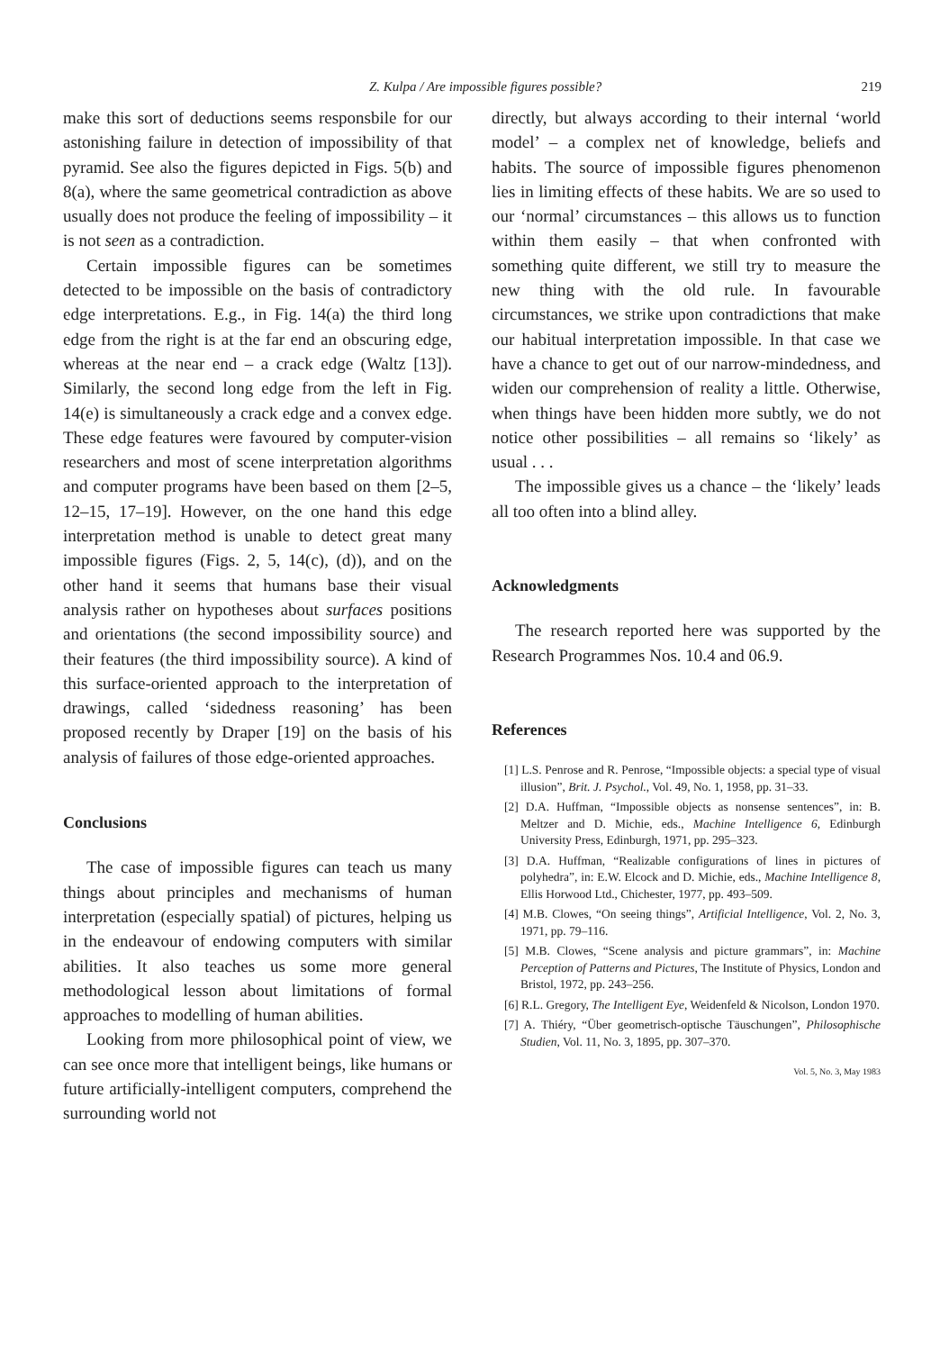Z. Kulpa / Are impossible figures possible? 219
make this sort of deductions seems responsbile for our astonishing failure in detection of impossibility of that pyramid. See also the figures depicted in Figs. 5(b) and 8(a), where the same geometrical contradiction as above usually does not produce the feeling of impossibility – it is not seen as a contradiction.
Certain impossible figures can be sometimes detected to be impossible on the basis of contradictory edge interpretations. E.g., in Fig. 14(a) the third long edge from the right is at the far end an obscuring edge, whereas at the near end – a crack edge (Waltz [13]). Similarly, the second long edge from the left in Fig. 14(e) is simultaneously a crack edge and a convex edge. These edge features were favoured by computer-vision researchers and most of scene interpretation algorithms and computer programs have been based on them [2–5, 12–15, 17–19]. However, on the one hand this edge interpretation method is unable to detect great many impossible figures (Figs. 2, 5, 14(c), (d)), and on the other hand it seems that humans base their visual analysis rather on hypotheses about surfaces positions and orientations (the second impossibility source) and their features (the third impossibility source). A kind of this surface-oriented approach to the interpretation of drawings, called ‘sidedness reasoning’ has been proposed recently by Draper [19] on the basis of his analysis of failures of those edge-oriented approaches.
Conclusions
The case of impossible figures can teach us many things about principles and mechanisms of human interpretation (especially spatial) of pictures, helping us in the endeavour of endowing computers with similar abilities. It also teaches us some more general methodological lesson about limitations of formal approaches to modelling of human abilities.
Looking from more philosophical point of view, we can see once more that intelligent beings, like humans or future artificially-intelligent computers, comprehend the surrounding world not
directly, but always according to their internal ‘world model’ – a complex net of knowledge, beliefs and habits. The source of impossible figures phenomenon lies in limiting effects of these habits. We are so used to our ‘normal’ circumstances – this allows us to function within them easily – that when confronted with something quite different, we still try to measure the new thing with the old rule. In favourable circumstances, we strike upon contradictions that make our habitual interpretation impossible. In that case we have a chance to get out of our narrow-mindedness, and widen our comprehension of reality a little. Otherwise, when things have been hidden more subtly, we do not notice other possibilities – all remains so ‘likely’ as usual . . .
The impossible gives us a chance – the ‘likely’ leads all too often into a blind alley.
Acknowledgments
The research reported here was supported by the Research Programmes Nos. 10.4 and 06.9.
References
[1] L.S. Penrose and R. Penrose, “Impossible objects: a special type of visual illusion”, Brit. J. Psychol., Vol. 49, No. 1, 1958, pp. 31–33.
[2] D.A. Huffman, “Impossible objects as nonsense sentences”, in: B. Meltzer and D. Michie, eds., Machine Intelligence 6, Edinburgh University Press, Edinburgh, 1971, pp. 295–323.
[3] D.A. Huffman, “Realizable configurations of lines in pictures of polyhedra”, in: E.W. Elcock and D. Michie, eds., Machine Intelligence 8, Ellis Horwood Ltd., Chichester, 1977, pp. 493–509.
[4] M.B. Clowes, “On seeing things”, Artificial Intelligence, Vol. 2, No. 3, 1971, pp. 79–116.
[5] M.B. Clowes, “Scene analysis and picture grammars”, in: Machine Perception of Patterns and Pictures, The Institute of Physics, London and Bristol, 1972, pp. 243–256.
[6] R.L. Gregory, The Intelligent Eye, Weidenfeld & Nicolson, London 1970.
[7] A. Thiéry, “Über geometrisch-optische Täuschungen”, Philosophische Studien, Vol. 11, No. 3, 1895, pp. 307–370.
Vol. 5, No. 3, May 1983